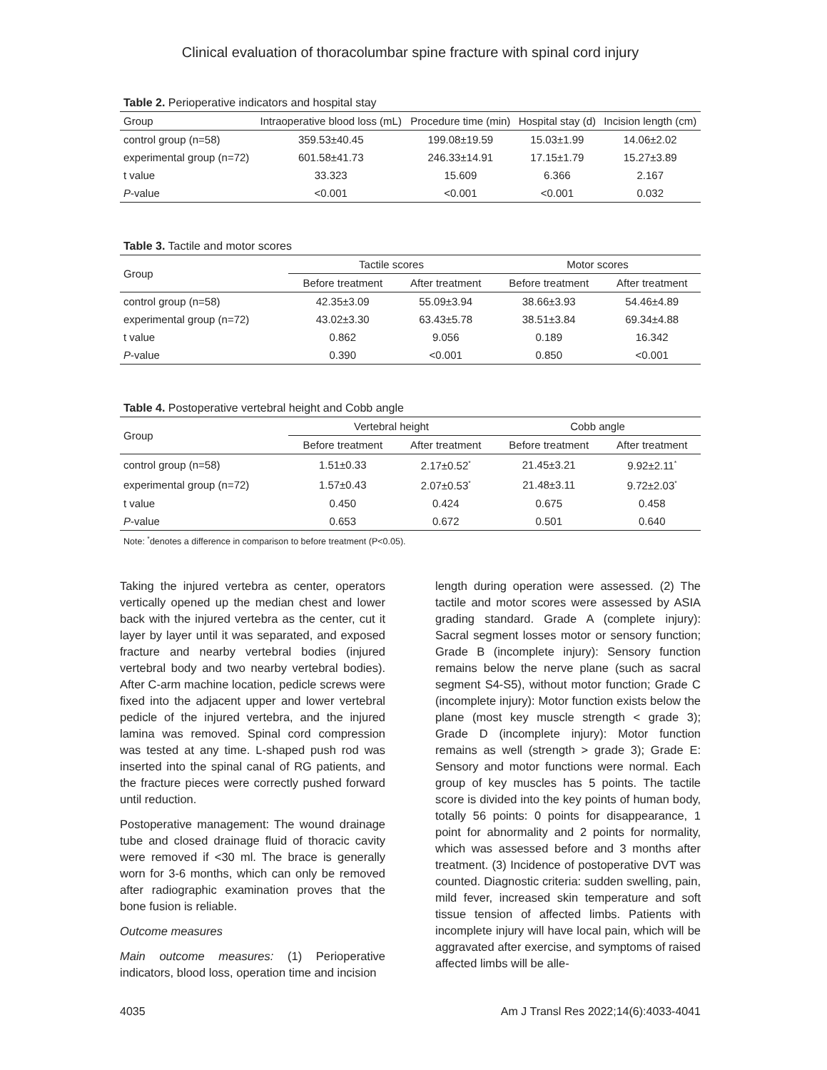Clinical evaluation of thoracolumbar spine fracture with spinal cord injury
Table 2. Perioperative indicators and hospital stay
| Group | Intraoperative blood loss (mL) | Procedure time (min) | Hospital stay (d) | Incision length (cm) |
| --- | --- | --- | --- | --- |
| control group (n=58) | 359.53±40.45 | 199.08±19.59 | 15.03±1.99 | 14.06±2.02 |
| experimental group (n=72) | 601.58±41.73 | 246.33±14.91 | 17.15±1.79 | 15.27±3.89 |
| t value | 33.323 | 15.609 | 6.366 | 2.167 |
| P -value | <0.001 | <0.001 | <0.001 | 0.032 |
Table 3. Tactile and motor scores
| Group | Tactile scores | | Motor scores | |
| --- | --- | --- | --- | --- |
| | Before treatment | After treatment | Before treatment | After treatment |
| control group (n=58) | 42.35±3.09 | 55.09±3.94 | 38.66±3.93 | 54.46±4.89 |
| experimental group (n=72) | 43.02±3.30 | 63.43±5.78 | 38.51±3.84 | 69.34±4.88 |
| t value | 0.862 | 9.056 | 0.189 | 16.342 |
| P -value | 0.390 | <0.001 | 0.850 | <0.001 |
Table 4. Postoperative vertebral height and Cobb angle
| Group | Vertebral height | | Cobb angle | |
| --- | --- | --- | --- | --- |
| | Before treatment | After treatment | Before treatment | After treatment |
| control group (n=58) | 1.51±0.33 | 2.17±0.52<sup>*</sup> | 21.45±3.21 | 9.92±2.11<sup>*</sup> |
| experimental group (n=72) | 1.57±0.43 | 2.07±0.53<sup>*</sup> | 21.48±3.11 | 9.72±2.03<sup>*</sup> |
| t value | 0.450 | 0.424 | 0.675 | 0.458 |
| P -value | 0.653 | 0.672 | 0.501 | 0.640 |
Note: <sup>*</sup>denotes a difference in comparison to before treatment (P<0.05).
Taking the injured vertebra as center, operators vertically opened up the median chest and lower back with the injured vertebra as the center, cut it layer by layer until it was separated, and exposed fracture and nearby vertebral bodies (injured vertebral body and two nearby vertebral bodies). After C-arm machine location, pedicle screws were fixed into the adjacent upper and lower vertebral pedicle of the injured vertebra, and the injured lamina was removed. Spinal cord compression was tested at any time. L-shaped push rod was inserted into the spinal canal of RG patients, and the fracture pieces were correctly pushed forward until reduction.
Postoperative management: The wound drainage tube and closed drainage fluid of thoracic cavity were removed if <30 ml. The brace is generally worn for 3-6 months, which can only be removed after radiographic examination proves that the bone fusion is reliable.
Outcome measures
Main outcome measures: (1) Perioperative indicators, blood loss, operation time and incision
length during operation were assessed. (2) The tactile and motor scores were assessed by ASIA grading standard. Grade A (complete injury): Sacral segment losses motor or sensory function; Grade B (incomplete injury): Sensory function remains below the nerve plane (such as sacral segment S4-S5), without motor function; Grade C (incomplete injury): Motor function exists below the plane (most key muscle strength < grade 3); Grade D (incomplete injury): Motor function remains as well (strength > grade 3); Grade E: Sensory and motor functions were normal. Each group of key muscles has 5 points. The tactile score is divided into the key points of human body, totally 56 points: 0 points for disappearance, 1 point for abnormality and 2 points for normality, which was assessed before and 3 months after treatment. (3) Incidence of postoperative DVT was counted. Diagnostic criteria: sudden swelling, pain, mild fever, increased skin temperature and soft tissue tension of affected limbs. Patients with incomplete injury will have local pain, which will be aggravated after exercise, and symptoms of raised affected limbs will be alle-
4035 Am J Transl Res 2022;14(6):4033-4041